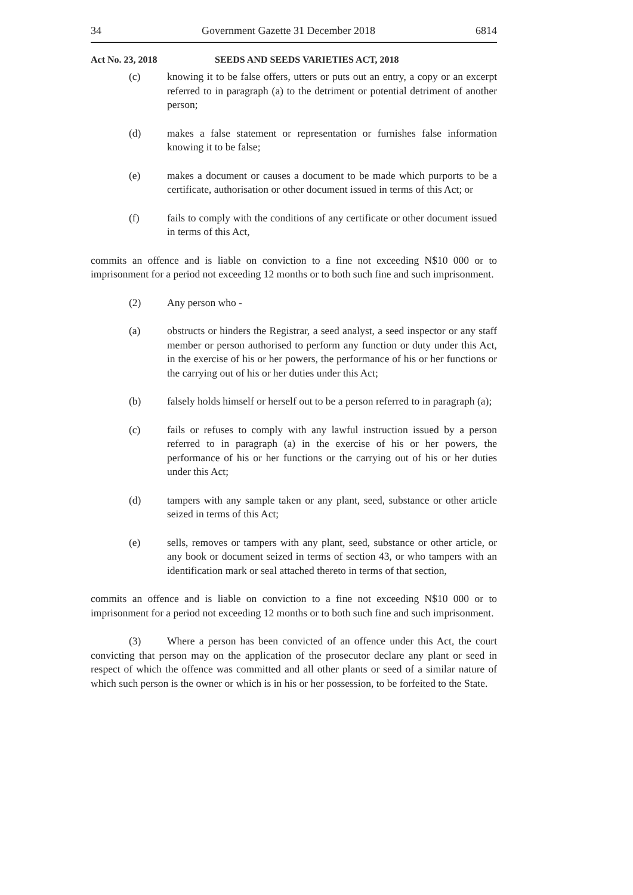34 Government Gazette 31 December 2018 6814
Act No. 23, 2018 SEEDS AND SEEDS VARIETIES ACT, 2018
(c) knowing it to be false offers, utters or puts out an entry, a copy or an excerpt referred to in paragraph (a) to the detriment or potential detriment of another person;
(d) makes a false statement or representation or furnishes false information knowing it to be false;
(e) makes a document or causes a document to be made which purports to be a certificate, authorisation or other document issued in terms of this Act; or
(f) fails to comply with the conditions of any certificate or other document issued in terms of this Act,
commits an offence and is liable on conviction to a fine not exceeding N$10 000 or to imprisonment for a period not exceeding 12 months or to both such fine and such imprisonment.
(2) Any person who -
(a) obstructs or hinders the Registrar, a seed analyst, a seed inspector or any staff member or person authorised to perform any function or duty under this Act, in the exercise of his or her powers, the performance of his or her functions or the carrying out of his or her duties under this Act;
(b) falsely holds himself or herself out to be a person referred to in paragraph (a);
(c) fails or refuses to comply with any lawful instruction issued by a person referred to in paragraph (a) in the exercise of his or her powers, the performance of his or her functions or the carrying out of his or her duties under this Act;
(d) tampers with any sample taken or any plant, seed, substance or other article seized in terms of this Act;
(e) sells, removes or tampers with any plant, seed, substance or other article, or any book or document seized in terms of section 43, or who tampers with an identification mark or seal attached thereto in terms of that section,
commits an offence and is liable on conviction to a fine not exceeding N$10 000 or to imprisonment for a period not exceeding 12 months or to both such fine and such imprisonment.
(3) Where a person has been convicted of an offence under this Act, the court convicting that person may on the application of the prosecutor declare any plant or seed in respect of which the offence was committed and all other plants or seed of a similar nature of which such person is the owner or which is in his or her possession, to be forfeited to the State.